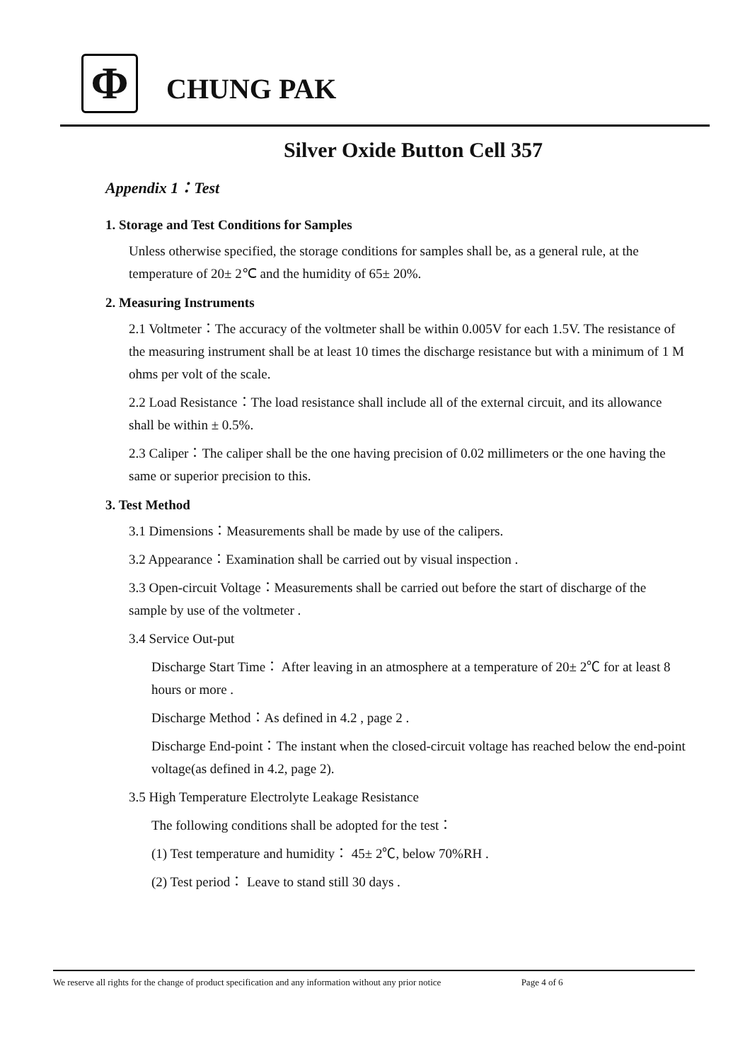Φ CHUNG PAK
Silver Oxide Button Cell 357
Appendix 1：Test
1. Storage and Test Conditions for Samples
Unless otherwise specified, the storage conditions for samples shall be, as a general rule, at the temperature of 20± 2℃ and the humidity of 65± 20%.
2. Measuring Instruments
2.1 Voltmeter：The accuracy of the voltmeter shall be within 0.005V for each 1.5V. The resistance of the measuring instrument shall be at least 10 times the discharge resistance but with a minimum of 1 M ohms per volt of the scale.
2.2 Load Resistance：The load resistance shall include all of the external circuit, and its allowance shall be within ± 0.5%.
2.3 Caliper：The caliper shall be the one having precision of 0.02 millimeters or the one having the same or superior precision to this.
3. Test Method
3.1 Dimensions：Measurements shall be made by use of the calipers.
3.2 Appearance：Examination shall be carried out by visual inspection .
3.3 Open-circuit Voltage：Measurements shall be carried out before the start of discharge of the sample by use of the voltmeter .
3.4 Service Out-put
Discharge Start Time： After leaving in an atmosphere at a temperature of 20± 2℃ for at least 8 hours or more .
Discharge Method：As defined in 4.2 , page 2 .
Discharge End-point：The instant when the closed-circuit voltage has reached below the end-point voltage(as defined in 4.2, page 2).
3.5 High Temperature Electrolyte Leakage Resistance
The following conditions shall be adopted for the test：
(1) Test temperature and humidity： 45± 2℃, below 70%RH .
(2) Test period： Leave to stand still 30 days .
We reserve all rights for the change of product specification and any information without any prior notice Page 4 of 6